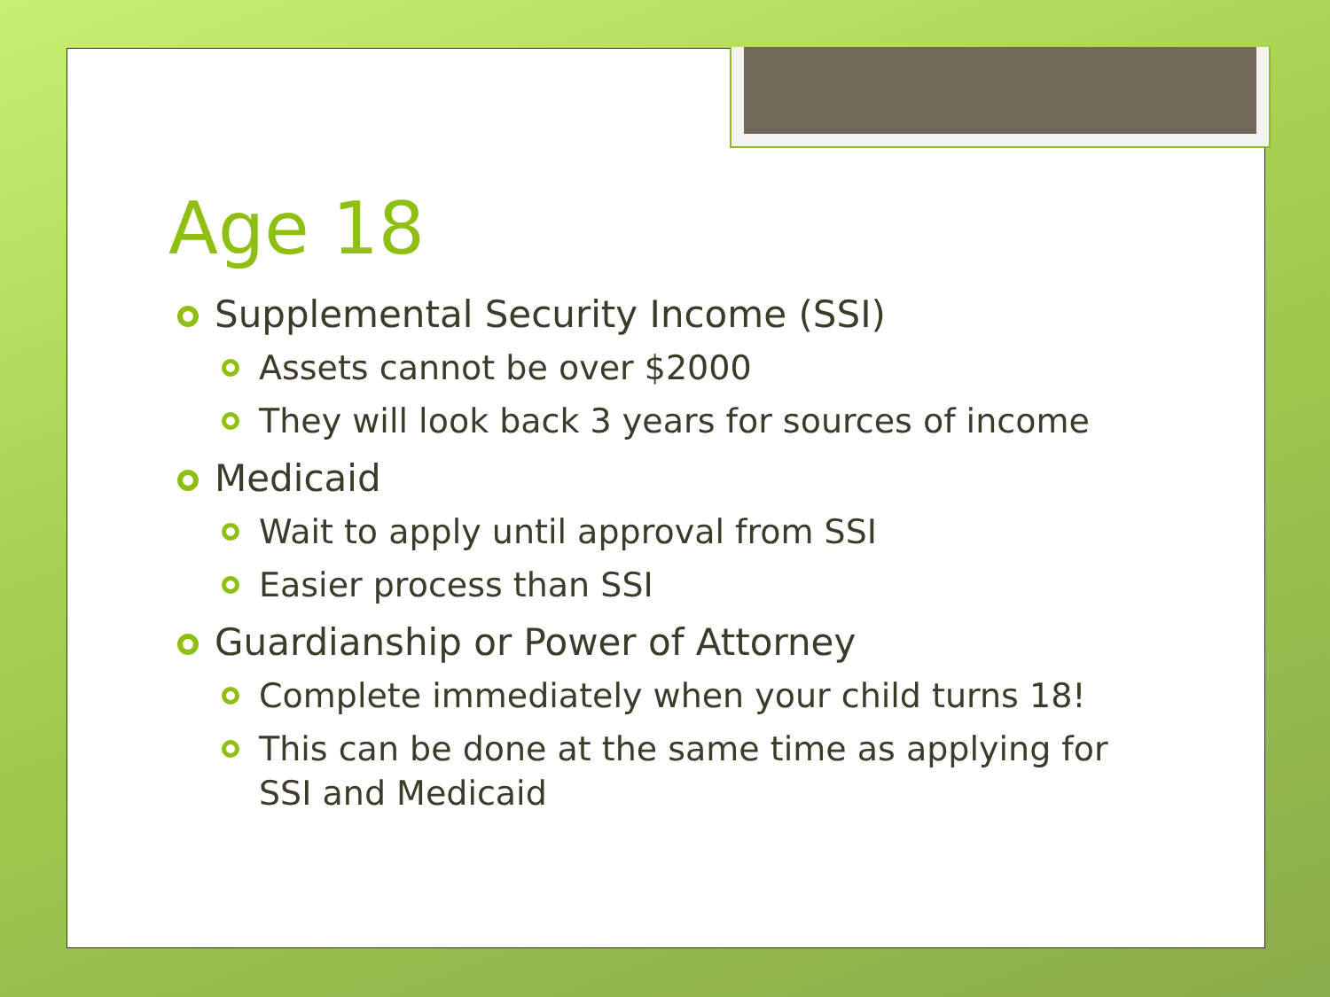Age 18
Supplemental Security Income (SSI)
Assets cannot be over $2000
They will look back 3 years for sources of income
Medicaid
Wait to apply until approval from SSI
Easier process than SSI
Guardianship or Power of Attorney
Complete immediately when your child turns 18!
This can be done at the same time as applying for SSI and Medicaid